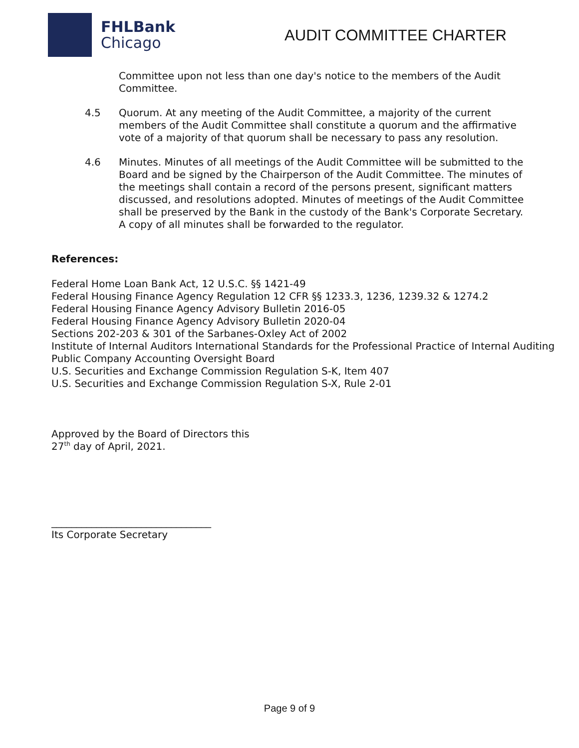FHLBank
Chicago
AUDIT COMMITTEE CHARTER
Committee upon not less than one day's notice to the members of the Audit Committee.
4.5 Quorum. At any meeting of the Audit Committee, a majority of the current members of the Audit Committee shall constitute a quorum and the affirmative vote of a majority of that quorum shall be necessary to pass any resolution.
4.6 Minutes. Minutes of all meetings of the Audit Committee will be submitted to the Board and be signed by the Chairperson of the Audit Committee. The minutes of the meetings shall contain a record of the persons present, significant matters discussed, and resolutions adopted. Minutes of meetings of the Audit Committee shall be preserved by the Bank in the custody of the Bank's Corporate Secretary. A copy of all minutes shall be forwarded to the regulator.
References:
Federal Home Loan Bank Act, 12 U.S.C. §§ 1421-49
Federal Housing Finance Agency Regulation 12 CFR §§ 1233.3, 1236, 1239.32 & 1274.2
Federal Housing Finance Agency Advisory Bulletin 2016-05
Federal Housing Finance Agency Advisory Bulletin 2020-04
Sections 202-203 & 301 of the Sarbanes-Oxley Act of 2002
Institute of Internal Auditors International Standards for the Professional Practice of Internal Auditing
Public Company Accounting Oversight Board
U.S. Securities and Exchange Commission Regulation S-K, Item 407
U.S. Securities and Exchange Commission Regulation S-X, Rule 2-01
Approved by the Board of Directors this
27<sup>th</sup> day of April, 2021.
________________________________
Its Corporate Secretary
Page 9 of 9